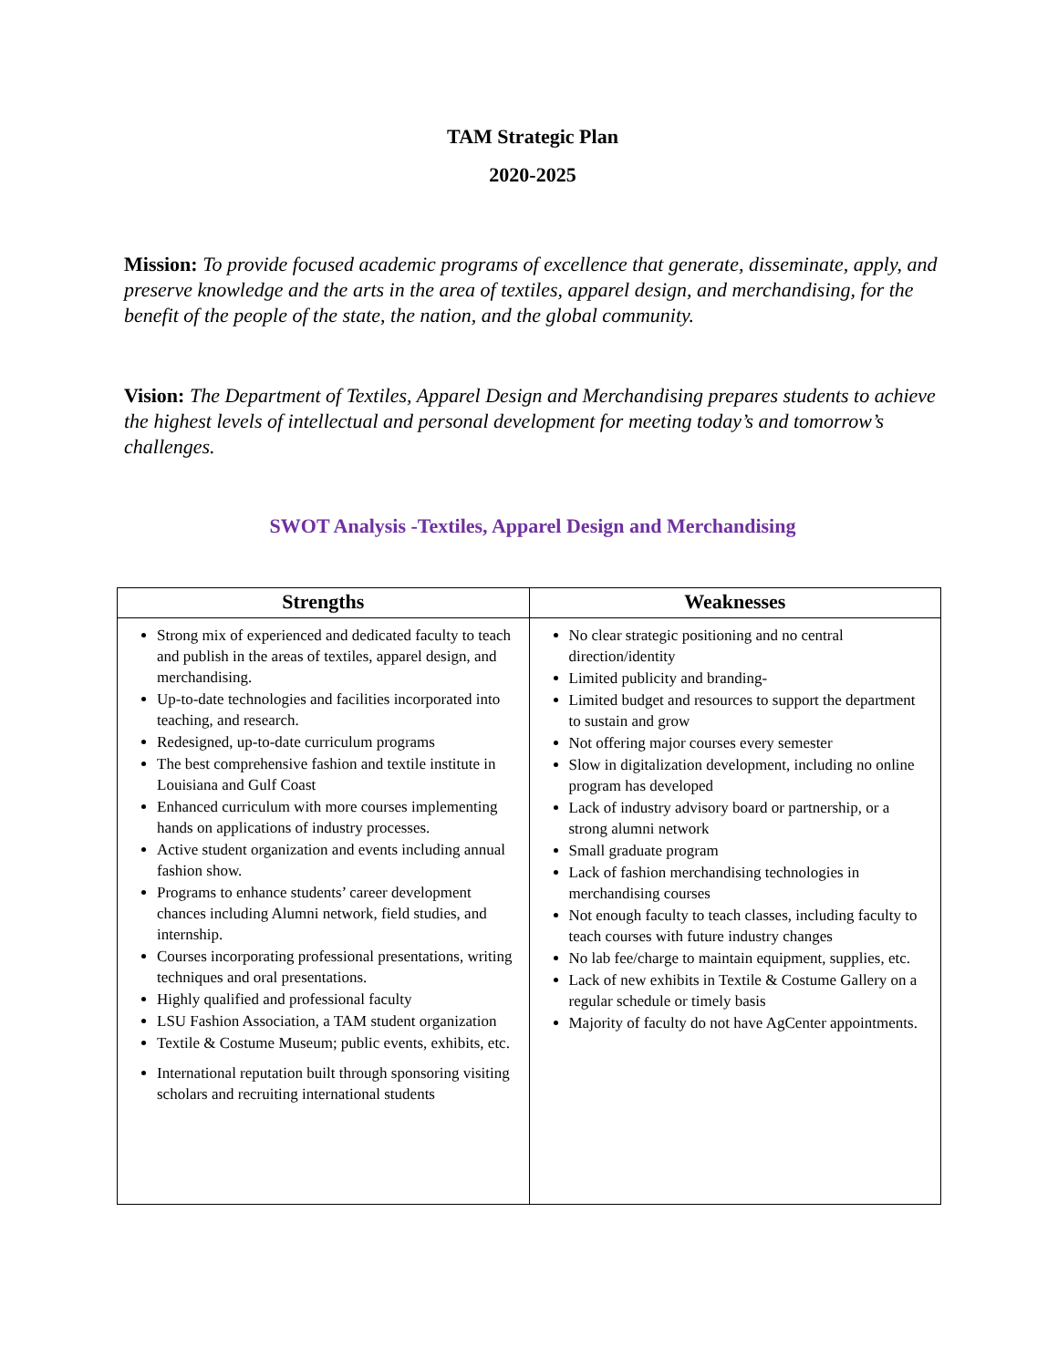TAM Strategic Plan
2020-2025
Mission: To provide focused academic programs of excellence that generate, disseminate, apply, and preserve knowledge and the arts in the area of textiles, apparel design, and merchandising, for the benefit of the people of the state, the nation, and the global community.
Vision: The Department of Textiles, Apparel Design and Merchandising prepares students to achieve the highest levels of intellectual and personal development for meeting today’s and tomorrow’s challenges.
SWOT Analysis -Textiles, Apparel Design and Merchandising
| Strengths | Weaknesses |
| --- | --- |
| Strong mix of experienced and dedicated faculty to teach and publish in the areas of textiles, apparel design, and merchandising. Up-to-date technologies and facilities incorporated into teaching, and research. Redesigned, up-to-date curriculum programs The best comprehensive fashion and textile institute in Louisiana and Gulf Coast Enhanced curriculum with more courses implementing hands on applications of industry processes. Active student organization and events including annual fashion show. Programs to enhance students’ career development chances including Alumni network, field studies, and internship. Courses incorporating professional presentations, writing techniques and oral presentations. Highly qualified and professional faculty LSU Fashion Association, a TAM student organization Textile & Costume Museum; public events, exhibits, etc. International reputation built through sponsoring visiting scholars and recruiting international students | No clear strategic positioning and no central direction/identity Limited publicity and branding- Limited budget and resources to support the department to sustain and grow Not offering major courses every semester Slow in digitalization development, including no online program has developed Lack of industry advisory board or partnership, or a strong alumni network Small graduate program Lack of fashion merchandising technologies in merchandising courses Not enough faculty to teach classes, including faculty to teach courses with future industry changes No lab fee/charge to maintain equipment, supplies, etc. Lack of new exhibits in Textile & Costume Gallery on a regular schedule or timely basis Majority of faculty do not have AgCenter appointments. |